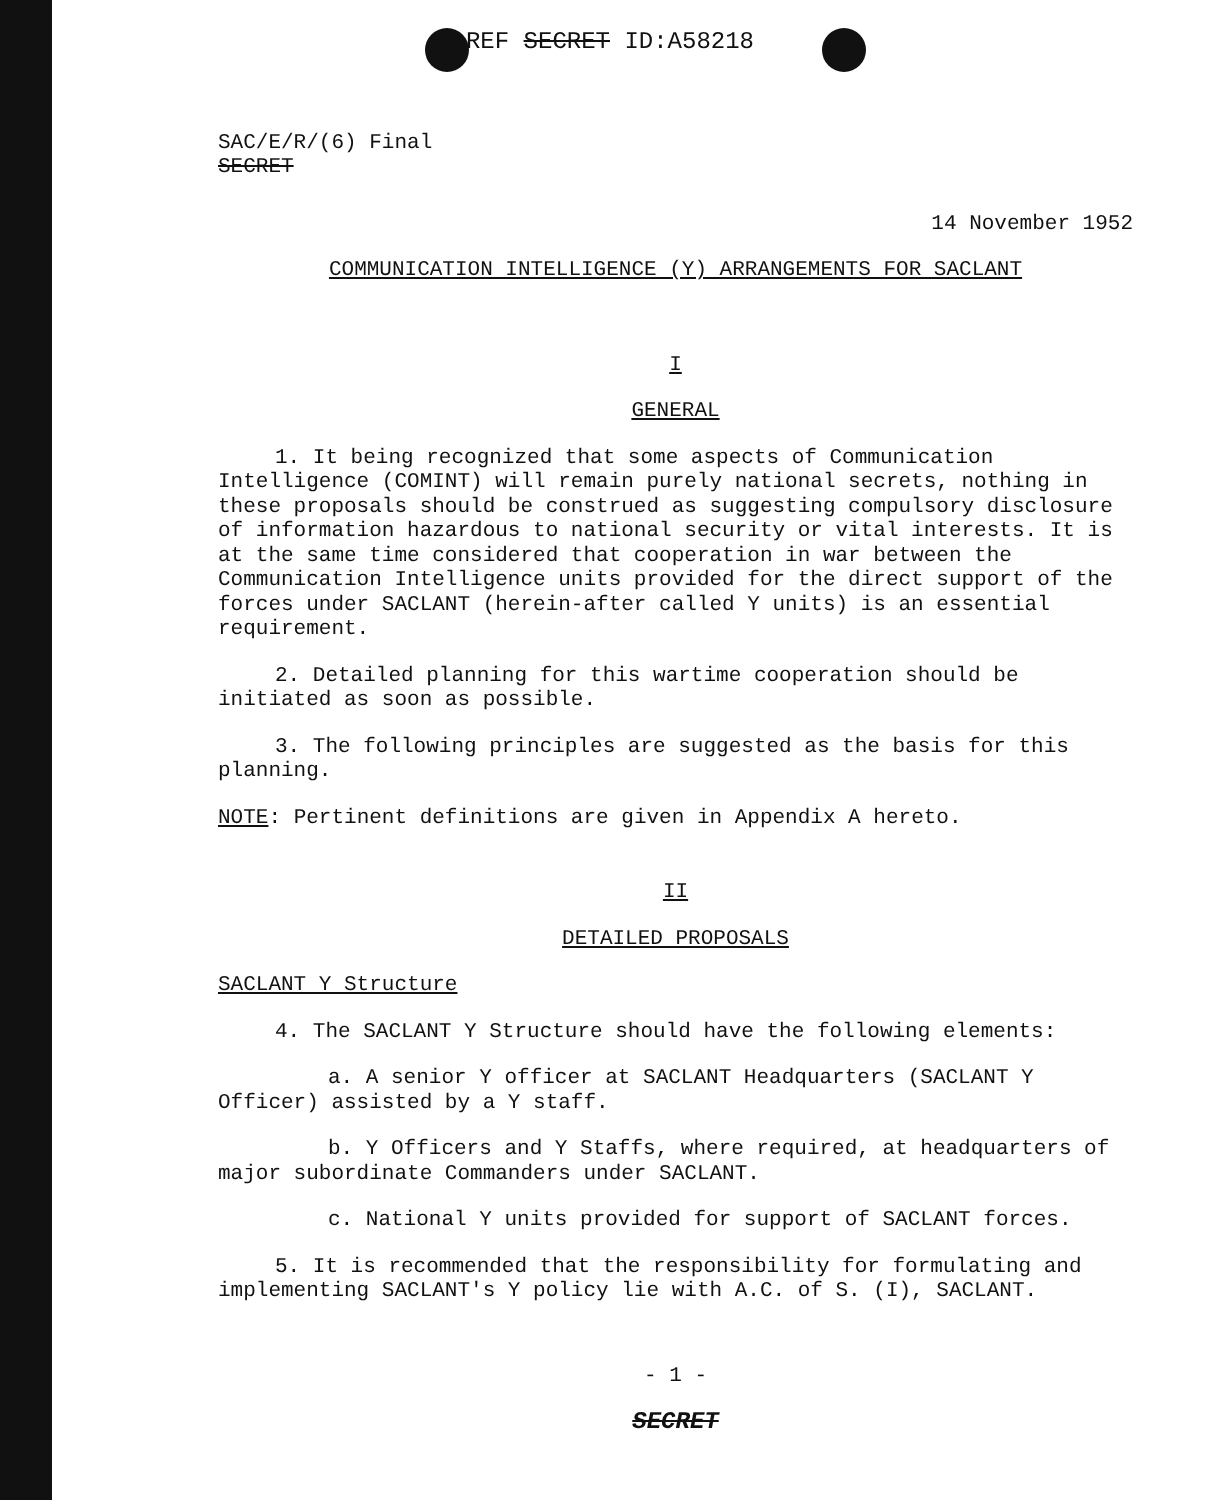REF SECRET ID:A58218
SAC/E/R/(6) Final
SECRET
14 November 1952
COMMUNICATION INTELLIGENCE (Y) ARRANGEMENTS FOR SACLANT
I
GENERAL
1. It being recognized that some aspects of Communication Intelligence (COMINT) will remain purely national secrets, nothing in these proposals should be construed as suggesting compulsory disclosure of information hazardous to national security or vital interests. It is at the same time considered that cooperation in war between the Communication Intelligence units provided for the direct support of the forces under SACLANT (herein-after called Y units) is an essential requirement.
2. Detailed planning for this wartime cooperation should be initiated as soon as possible.
3. The following principles are suggested as the basis for this planning.
NOTE: Pertinent definitions are given in Appendix A hereto.
II
DETAILED PROPOSALS
SACLANT Y Structure
4. The SACLANT Y Structure should have the following elements:
a. A senior Y officer at SACLANT Headquarters (SACLANT Y Officer) assisted by a Y staff.
b. Y Officers and Y Staffs, where required, at headquarters of major subordinate Commanders under SACLANT.
c. National Y units provided for support of SACLANT forces.
5. It is recommended that the responsibility for formulating and implementing SACLANT's Y policy lie with A.C. of S. (I), SACLANT.
- 1 -
SECRET